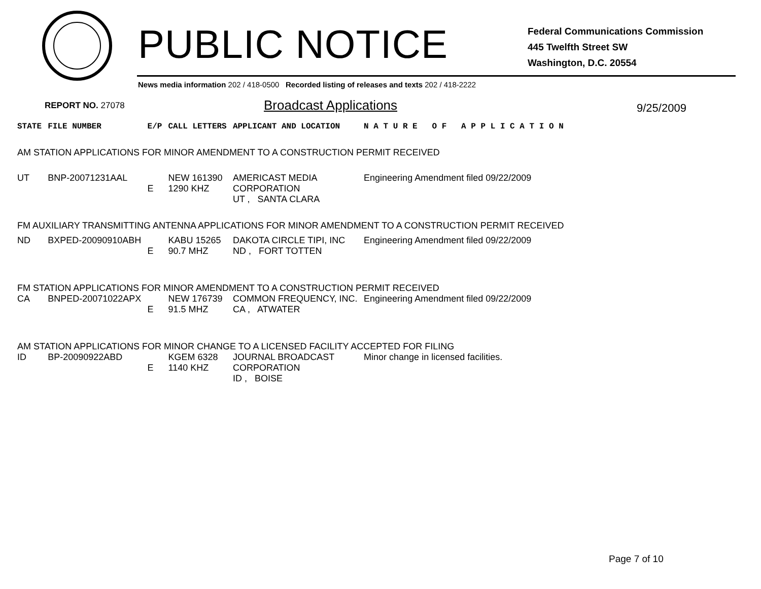PUBLIC NOTICE
Federal Communications Commission
445 Twelfth Street SW
Washington, D.C. 20554
News media information 202 / 418-0500 Recorded listing of releases and texts 202 / 418-2222
REPORT NO. 27078 Broadcast Applications 9/25/2009
| STATE | FILE NUMBER | E/P | CALL LETTERS | APPLICANT AND LOCATION | N A T U R E O F A P P L I C A T I O N |
| --- | --- | --- | --- | --- | --- |
| AM STATION APPLICATIONS FOR MINOR AMENDMENT TO A CONSTRUCTION PERMIT RECEIVED | | | | | |
| UT | BNP-20071231AAL | E | NEW 161390 1290 KHZ | AMERICAST MEDIA CORPORATION UT , SANTA CLARA | Engineering Amendment filed 09/22/2009 |
| FM AUXILIARY TRANSMITTING ANTENNA APPLICATIONS FOR MINOR AMENDMENT TO A CONSTRUCTION PERMIT RECEIVED | | | | | |
| ND | BXPED-20090910ABH | E | KABU 15265 90.7 MHZ | DAKOTA CIRCLE TIPI, INC ND , FORT TOTTEN | Engineering Amendment filed 09/22/2009 |
| FM STATION APPLICATIONS FOR MINOR AMENDMENT TO A CONSTRUCTION PERMIT RECEIVED | | | | | |
| CA | BNPED-20071022APX | E | NEW 176739 91.5 MHZ | COMMON FREQUENCY, INC. CA , ATWATER | Engineering Amendment filed 09/22/2009 |
| AM STATION APPLICATIONS FOR MINOR CHANGE TO A LICENSED FACILITY ACCEPTED FOR FILING | | | | | |
| ID | BP-20090922ABD | E | KGEM 6328 1140 KHZ | JOURNAL BROADCAST CORPORATION ID , BOISE | Minor change in licensed facilities. |
Page 7 of 10